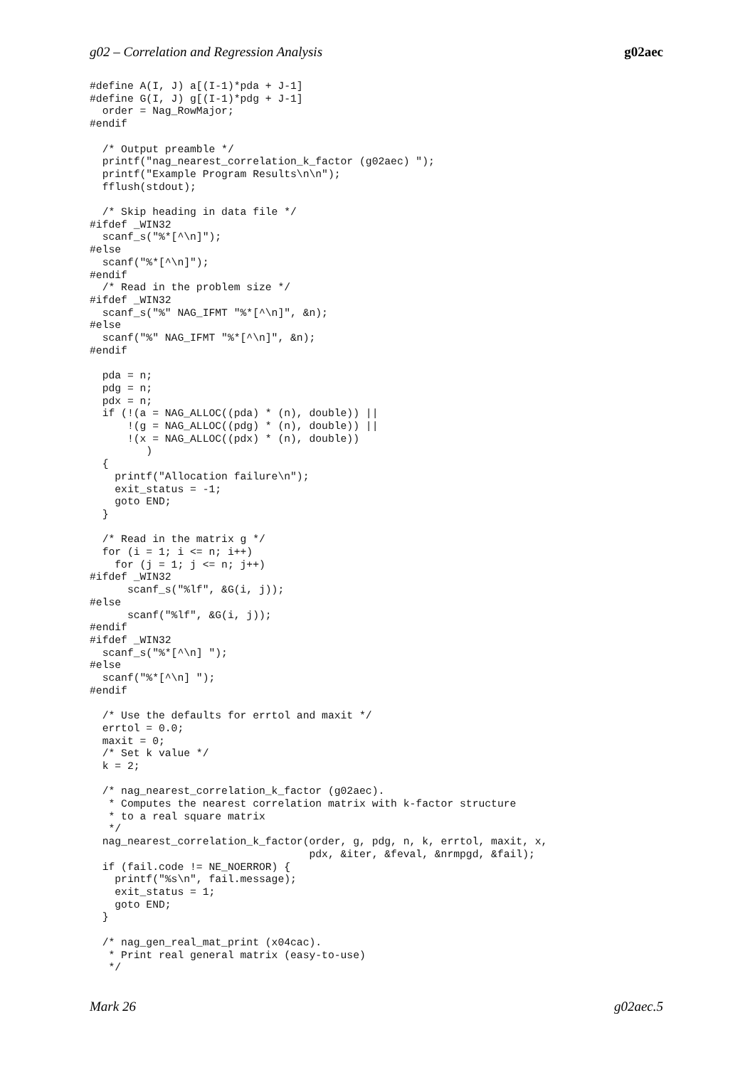g02 – Correlation and Regression Analysis g02aec
#define A(I, J) a[(I-1)*pda + J-1]
#define G(I, J) g[(I-1)*pdg + J-1]
  order = Nag_RowMajor;
#endif

  /* Output preamble */
  printf("nag_nearest_correlation_k_factor (g02aec) ");
  printf("Example Program Results\n\n");
  fflush(stdout);

  /* Skip heading in data file */
#ifdef _WIN32
  scanf_s("%*[^\n]");
#else
  scanf("%*[^\n]");
#endif
  /* Read in the problem size */
#ifdef _WIN32
  scanf_s("%" NAG_IFMT "%*[^\n]", &n);
#else
  scanf("%" NAG_IFMT "%*[^\n]", &n);
#endif

  pda = n;
  pdg = n;
  pdx = n;
  if (!(a = NAG_ALLOC((pda) * (n), double)) ||
      !(g = NAG_ALLOC((pdg) * (n), double)) ||
      !(x = NAG_ALLOC((pdx) * (n), double))
         )
  {
    printf("Allocation failure\n");
    exit_status = -1;
    goto END;
  }

  /* Read in the matrix g */
  for (i = 1; i <= n; i++)
    for (j = 1; j <= n; j++)
#ifdef _WIN32
      scanf_s("%lf", &G(i, j));
#else
      scanf("%lf", &G(i, j));
#endif
#ifdef _WIN32
  scanf_s("%*[^\n] ");
#else
  scanf("%*[^\n] ");
#endif

  /* Use the defaults for errtol and maxit */
  errtol = 0.0;
  maxit = 0;
  /* Set k value */
  k = 2;

  /* nag_nearest_correlation_k_factor (g02aec).
   * Computes the nearest correlation matrix with k-factor structure
   * to a real square matrix
   */
  nag_nearest_correlation_k_factor(order, g, pdg, n, k, errtol, maxit, x,
                                   pdx, &iter, &feval, &nrmpgd, &fail);
  if (fail.code != NE_NOERROR) {
    printf("%s\n", fail.message);
    exit_status = 1;
    goto END;
  }

  /* nag_gen_real_mat_print (x04cac).
   * Print real general matrix (easy-to-use)
   */
Mark 26 g02aec.5